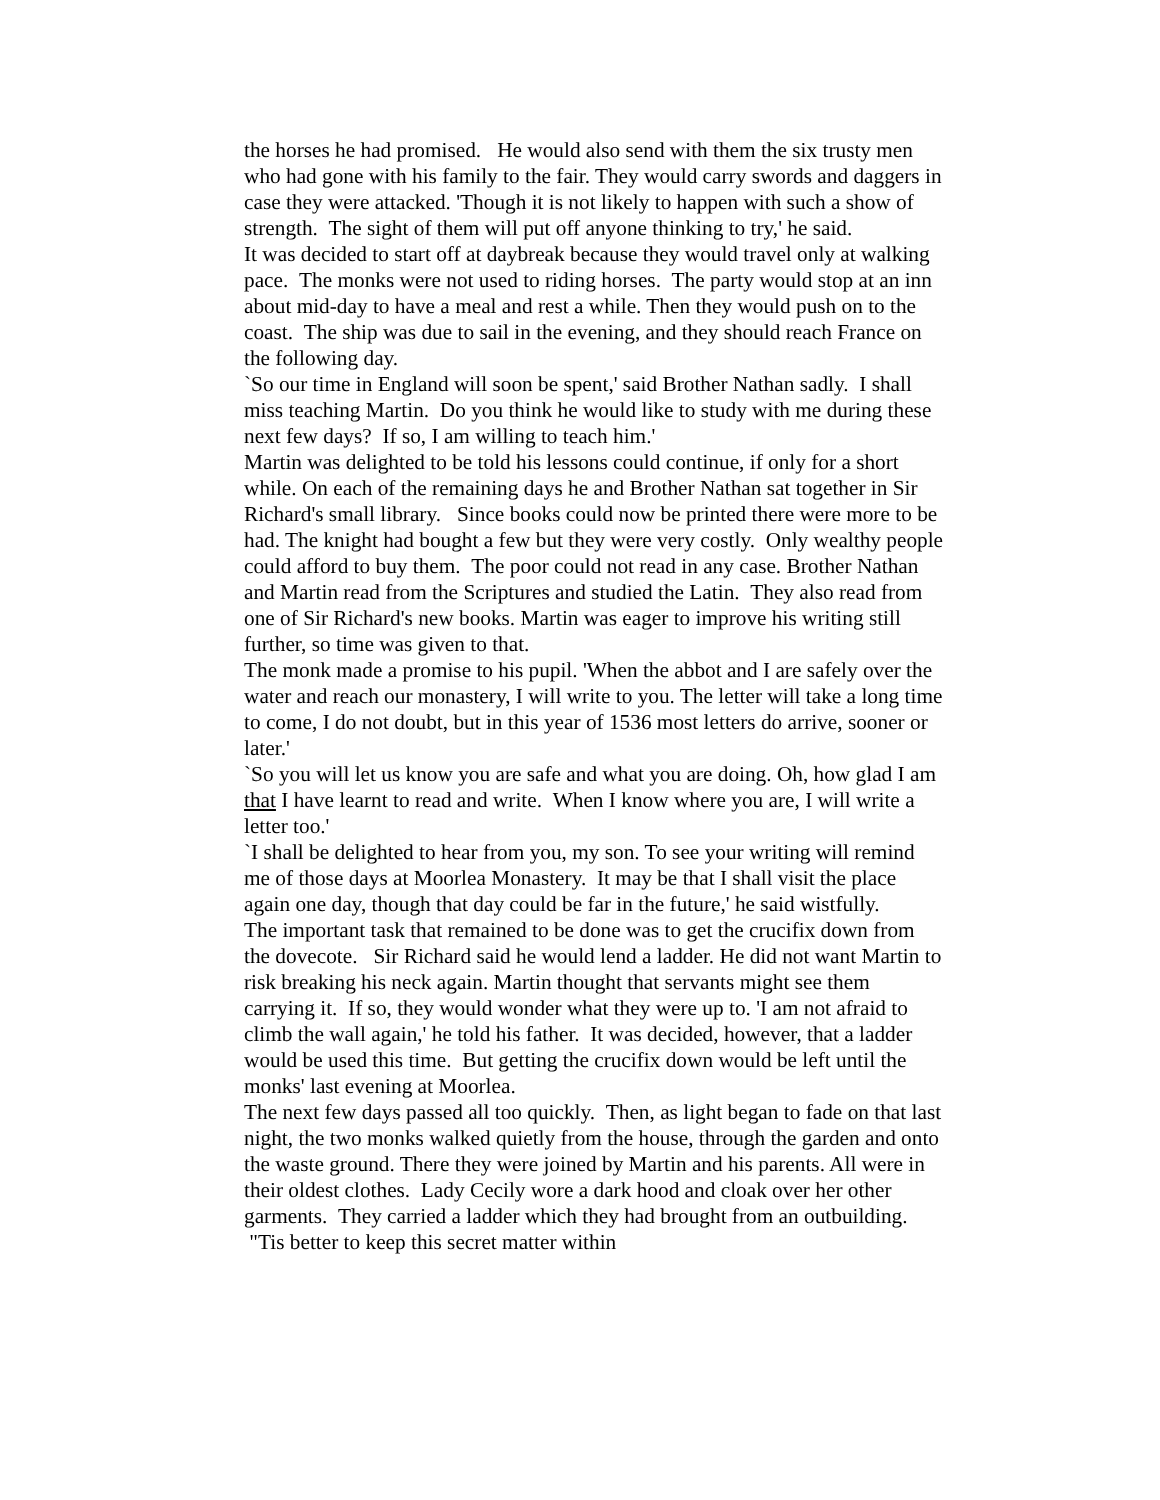the horses he had promised. He would also send with them the six trusty men who had gone with his family to the fair. They would carry swords and daggers in case they were attacked. 'Though it is not likely to happen with such a show of strength. The sight of them will put off anyone thinking to try,' he said.
It was decided to start off at daybreak because they would travel only at walking pace. The monks were not used to riding horses. The party would stop at an inn about mid-day to have a meal and rest a while. Then they would push on to the coast. The ship was due to sail in the evening, and they should reach France on the following day.
`So our time in England will soon be spent,' said Brother Nathan sadly. I shall miss teaching Martin. Do you think he would like to study with me during these next few days? If so, I am willing to teach him.'
Martin was delighted to be told his lessons could continue, if only for a short while. On each of the remaining days he and Brother Nathan sat together in Sir Richard's small library. Since books could now be printed there were more to be had. The knight had bought a few but they were very costly. Only wealthy people could afford to buy them. The poor could not read in any case. Brother Nathan and Martin read from the Scriptures and studied the Latin. They also read from one of Sir Richard's new books. Martin was eager to improve his writing still further, so time was given to that.
The monk made a promise to his pupil. 'When the abbot and I are safely over the water and reach our monastery, I will write to you. The letter will take a long time to come, I do not doubt, but in this year of 1536 most letters do arrive, sooner or later.'
`So you will let us know you are safe and what you are doing. Oh, how glad I am that I have learnt to read and write. When I know where you are, I will write a letter too.'
`I shall be delighted to hear from you, my son. To see your writing will remind me of those days at Moorlea Monastery. It may be that I shall visit the place again one day, though that day could be far in the future,' he said wistfully.
The important task that remained to be done was to get the crucifix down from the dovecote. Sir Richard said he would lend a ladder. He did not want Martin to risk breaking his neck again. Martin thought that servants might see them carrying it. If so, they would wonder what they were up to. 'I am not afraid to climb the wall again,' he told his father. It was decided, however, that a ladder would be used this time. But getting the crucifix down would be left until the monks' last evening at Moorlea.
The next few days passed all too quickly. Then, as light began to fade on that last night, the two monks walked quietly from the house, through the garden and onto the waste ground. There they were joined by Martin and his parents. All were in their oldest clothes. Lady Cecily wore a dark hood and cloak over her other garments. They carried a ladder which they had brought from an outbuilding. "Tis better to keep this secret matter within